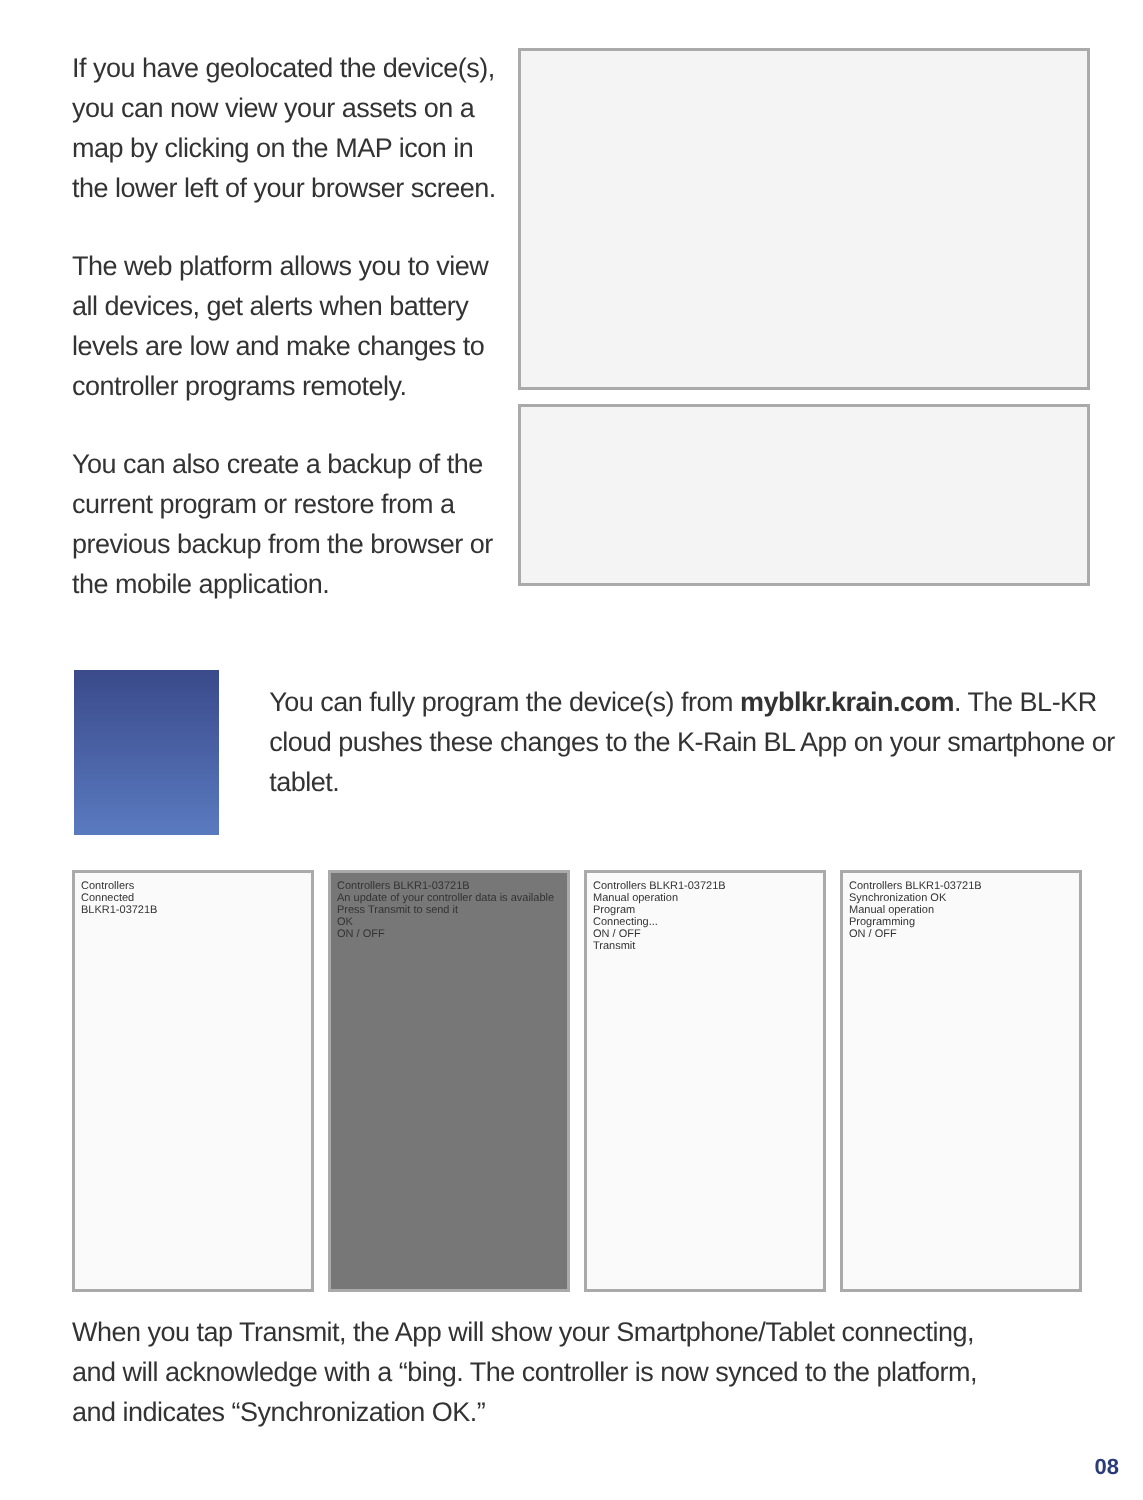If you have geolocated the device(s), you can now view your assets on a map by clicking on the MAP icon in the lower left of your browser screen.
The web platform allows you to view all devices, get alerts when battery levels are low and make changes to controller programs remotely.
You can also create a backup of the current program or restore from a previous backup from the browser or the mobile application.
You can fully program the device(s) from myblkr.krain.com. The BL-KR cloud pushes these changes to the K-Rain BL App on your smartphone or tablet.
Controllers
Connected
BLKR1-03721B
Controllers BLKR1-03721B
An update of your controller data is available
Press Transmit to send it
OK
ON / OFF
Controllers BLKR1-03721B
Manual operation
Program
Connecting...
ON / OFF
Transmit
Controllers BLKR1-03721B
Synchronization OK
Manual operation
Programming
ON / OFF
When you tap Transmit, the App will show your Smartphone/Tablet connecting,
and will acknowledge with a “bing. The controller is now synced to the platform,
and indicates “Synchronization OK.”
08